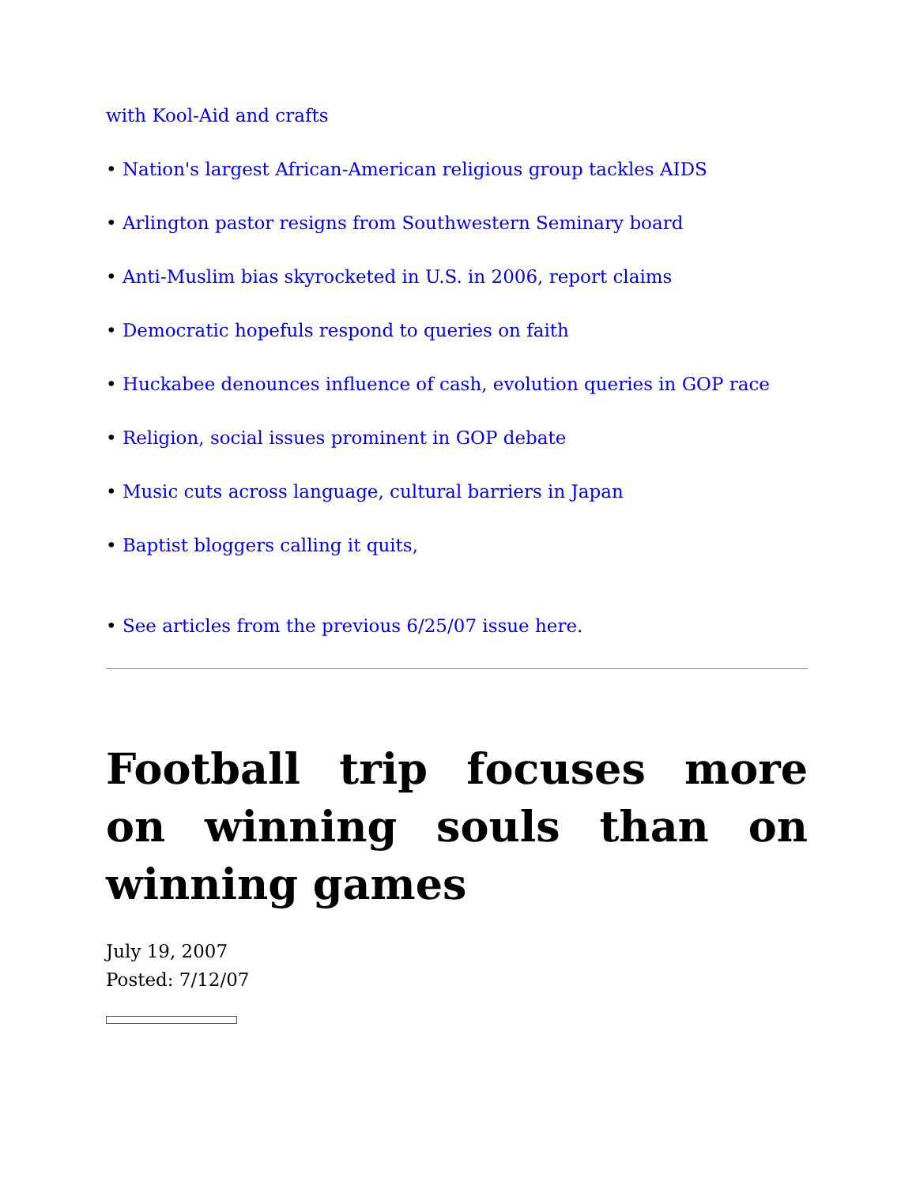with Kool-Aid and crafts
• Nation's largest African-American religious group tackles AIDS
• Arlington pastor resigns from Southwestern Seminary board
• Anti-Muslim bias skyrocketed in U.S. in 2006, report claims
• Democratic hopefuls respond to queries on faith
• Huckabee denounces influence of cash, evolution queries in GOP race
• Religion, social issues prominent in GOP debate
• Music cuts across language, cultural barriers in Japan
• Baptist bloggers calling it quits,
• See articles from the previous 6/25/07 issue here.
Football trip focuses more on winning souls than on winning games
July 19, 2007
Posted: 7/12/07